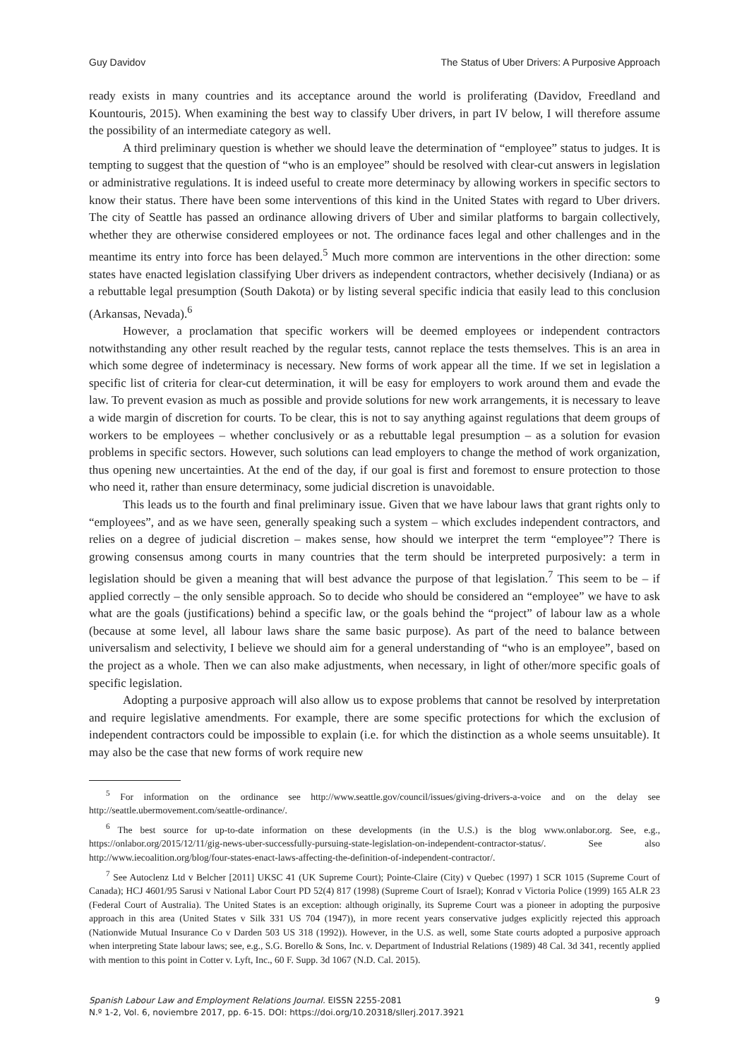Guy Davidov The Status of Uber Drivers: A Purposive Approach
ready exists in many countries and its acceptance around the world is proliferating (Davidov, Freedland and Kountouris, 2015). When examining the best way to classify Uber drivers, in part IV below, I will therefore assume the possibility of an intermediate category as well.
A third preliminary question is whether we should leave the determination of “employee” status to judges. It is tempting to suggest that the question of “who is an employee” should be resolved with clear-cut answers in legislation or administrative regulations. It is indeed useful to create more determinacy by allowing workers in specific sectors to know their status. There have been some interventions of this kind in the United States with regard to Uber drivers. The city of Seattle has passed an ordinance allowing drivers of Uber and similar platforms to bargain collectively, whether they are otherwise considered employees or not. The ordinance faces legal and other challenges and in the meantime its entry into force has been delayed.<sup>5</sup> Much more common are interventions in the other direction: some states have enacted legislation classifying Uber drivers as independent contractors, whether decisively (Indiana) or as a rebuttable legal presumption (South Dakota) or by listing several specific indicia that easily lead to this conclusion (Arkansas, Nevada).<sup>6</sup>
However, a proclamation that specific workers will be deemed employees or independent contractors notwithstanding any other result reached by the regular tests, cannot replace the tests themselves. This is an area in which some degree of indeterminacy is necessary. New forms of work appear all the time. If we set in legislation a specific list of criteria for clear-cut determination, it will be easy for employers to work around them and evade the law. To prevent evasion as much as possible and provide solutions for new work arrangements, it is necessary to leave a wide margin of discretion for courts. To be clear, this is not to say anything against regulations that deem groups of workers to be employees – whether conclusively or as a rebuttable legal presumption – as a solution for evasion problems in specific sectors. However, such solutions can lead employers to change the method of work organization, thus opening new uncertainties. At the end of the day, if our goal is first and foremost to ensure protection to those who need it, rather than ensure determinacy, some judicial discretion is unavoidable.
This leads us to the fourth and final preliminary issue. Given that we have labour laws that grant rights only to “employees”, and as we have seen, generally speaking such a system – which excludes independent contractors, and relies on a degree of judicial discretion – makes sense, how should we interpret the term “employee”? There is growing consensus among courts in many countries that the term should be interpreted purposively: a term in legislation should be given a meaning that will best advance the purpose of that legislation.<sup>7</sup> This seem to be – if applied correctly – the only sensible approach. So to decide who should be considered an “employee” we have to ask what are the goals (justifications) behind a specific law, or the goals behind the “project” of labour law as a whole (because at some level, all labour laws share the same basic purpose). As part of the need to balance between universalism and selectivity, I believe we should aim for a general understanding of “who is an employee”, based on the project as a whole. Then we can also make adjustments, when necessary, in light of other/more specific goals of specific legislation.
Adopting a purposive approach will also allow us to expose problems that cannot be resolved by interpretation and require legislative amendments. For example, there are some specific protections for which the exclusion of independent contractors could be impossible to explain (i.e. for which the distinction as a whole seems unsuitable). It may also be the case that new forms of work require new
<sup>5</sup> For information on the ordinance see http://www.seattle.gov/council/issues/giving-drivers-a-voice and on the delay see http://seattle.ubermovement.com/seattle-ordinance/.
<sup>6</sup> The best source for up-to-date information on these developments (in the U.S.) is the blog www.onlabor.org. See, e.g., https://onlabor.org/2015/12/11/gig-news-uber-successfully-pursuing-state-legislation-on-independent-contractor-status/. See also http://www.iecoalition.org/blog/four-states-enact-laws-affecting-the-definition-of-independent-contractor/.
<sup>7</sup> See Autoclenz Ltd v Belcher [2011] UKSC 41 (UK Supreme Court); Pointe-Claire (City) v Quebec (1997) 1 SCR 1015 (Supreme Court of Canada); HCJ 4601/95 Sarusi v National Labor Court PD 52(4) 817 (1998) (Supreme Court of Israel); Konrad v Victoria Police (1999) 165 ALR 23 (Federal Court of Australia). The United States is an exception: although originally, its Supreme Court was a pioneer in adopting the purposive approach in this area (United States v Silk 331 US 704 (1947)), in more recent years conservative judges explicitly rejected this approach (Nationwide Mutual Insurance Co v Darden 503 US 318 (1992)). However, in the U.S. as well, some State courts adopted a purposive approach when interpreting State labour laws; see, e.g., S.G. Borello & Sons, Inc. v. Department of Industrial Relations (1989) 48 Cal. 3d 341, recently applied with mention to this point in Cotter v. Lyft, Inc., 60 F. Supp. 3d 1067 (N.D. Cal. 2015).
Spanish Labour Law and Employment Relations Journal. EISSN 2255-2081
N.º 1-2, Vol. 6, noviembre 2017, pp. 6-15. DOI: https://doi.org/10.20318/sllerj.2017.3921
9